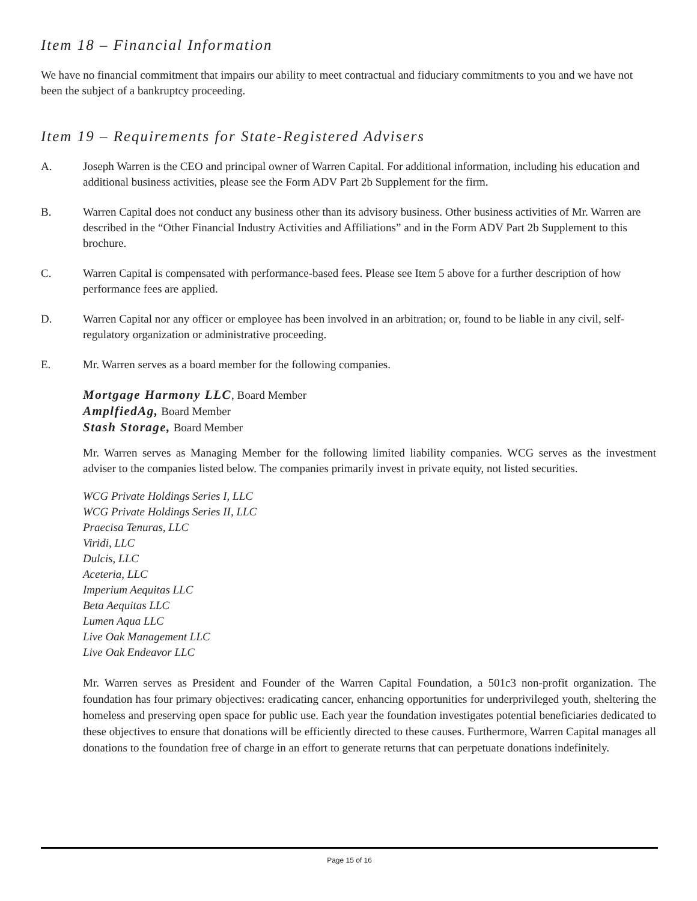Item 18 – Financial Information
We have no financial commitment that impairs our ability to meet contractual and fiduciary commitments to you and we have not been the subject of a bankruptcy proceeding.
Item 19 – Requirements for State-Registered Advisers
A. Joseph Warren is the CEO and principal owner of Warren Capital. For additional information, including his education and additional business activities, please see the Form ADV Part 2b Supplement for the firm.
B. Warren Capital does not conduct any business other than its advisory business. Other business activities of Mr. Warren are described in the “Other Financial Industry Activities and Affiliations” and in the Form ADV Part 2b Supplement to this brochure.
C. Warren Capital is compensated with performance-based fees. Please see Item 5 above for a further description of how performance fees are applied.
D. Warren Capital nor any officer or employee has been involved in an arbitration; or, found to be liable in any civil, self-regulatory organization or administrative proceeding.
E. Mr. Warren serves as a board member for the following companies.
Mortgage Harmony LLC, Board Member
AmplfiedAg, Board Member
Stash Storage, Board Member
Mr. Warren serves as Managing Member for the following limited liability companies. WCG serves as the investment adviser to the companies listed below. The companies primarily invest in private equity, not listed securities.
WCG Private Holdings Series I, LLC
WCG Private Holdings Series II, LLC
Praecisa Tenuras, LLC
Viridi, LLC
Dulcis, LLC
Aceteria, LLC
Imperium Aequitas LLC
Beta Aequitas LLC
Lumen Aqua LLC
Live Oak Management LLC
Live Oak Endeavor LLC
Mr. Warren serves as President and Founder of the Warren Capital Foundation, a 501c3 non-profit organization. The foundation has four primary objectives: eradicating cancer, enhancing opportunities for underprivileged youth, sheltering the homeless and preserving open space for public use. Each year the foundation investigates potential beneficiaries dedicated to these objectives to ensure that donations will be efficiently directed to these causes. Furthermore, Warren Capital manages all donations to the foundation free of charge in an effort to generate returns that can perpetuate donations indefinitely.
Page 15 of 16